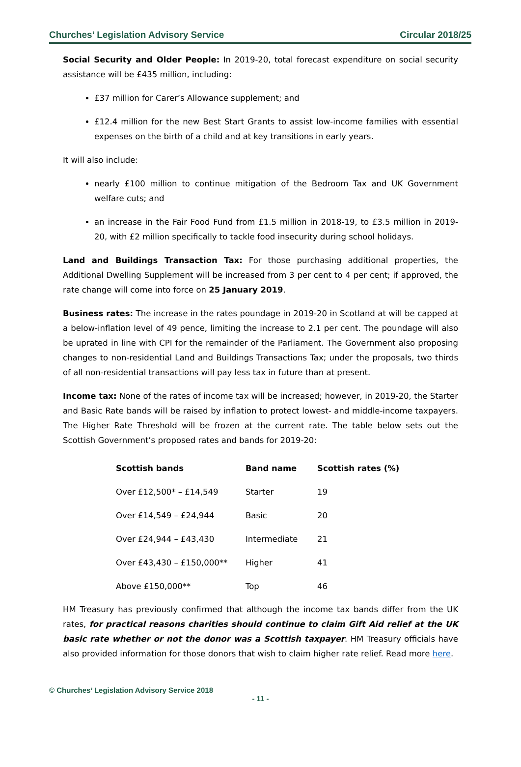Churches’ Legislation Advisory Service Circular 2018/25
Social Security and Older People: In 2019-20, total forecast expenditure on social security assistance will be £435 million, including:
£37 million for Carer’s Allowance supplement; and
£12.4 million for the new Best Start Grants to assist low-income families with essential expenses on the birth of a child and at key transitions in early years.
It will also include:
nearly £100 million to continue mitigation of the Bedroom Tax and UK Government welfare cuts; and
an increase in the Fair Food Fund from £1.5 million in 2018-19, to £3.5 million in 2019-20, with £2 million specifically to tackle food insecurity during school holidays.
Land and Buildings Transaction Tax: For those purchasing additional properties, the Additional Dwelling Supplement will be increased from 3 per cent to 4 per cent; if approved, the rate change will come into force on 25 January 2019.
Business rates: The increase in the rates poundage in 2019-20 in Scotland at will be capped at a below-inflation level of 49 pence, limiting the increase to 2.1 per cent. The poundage will also be uprated in line with CPI for the remainder of the Parliament. The Government also proposing changes to non-residential Land and Buildings Transactions Tax; under the proposals, two thirds of all non-residential transactions will pay less tax in future than at present.
Income tax: None of the rates of income tax will be increased; however, in 2019-20, the Starter and Basic Rate bands will be raised by inflation to protect lowest- and middle-income taxpayers. The Higher Rate Threshold will be frozen at the current rate. The table below sets out the Scottish Government’s proposed rates and bands for 2019-20:
| Scottish bands | Band name | Scottish rates (%) |
| --- | --- | --- |
| Over £12,500* – £14,549 | Starter | 19 |
| Over £14,549 – £24,944 | Basic | 20 |
| Over £24,944 – £43,430 | Intermediate | 21 |
| Over £43,430 – £150,000** | Higher | 41 |
| Above £150,000** | Top | 46 |
HM Treasury has previously confirmed that although the income tax bands differ from the UK rates, for practical reasons charities should continue to claim Gift Aid relief at the UK basic rate whether or not the donor was a Scottish taxpayer. HM Treasury officials have also provided information for those donors that wish to claim higher rate relief. Read more here.
© Churches’ Legislation Advisory Service 2018
- 11 -